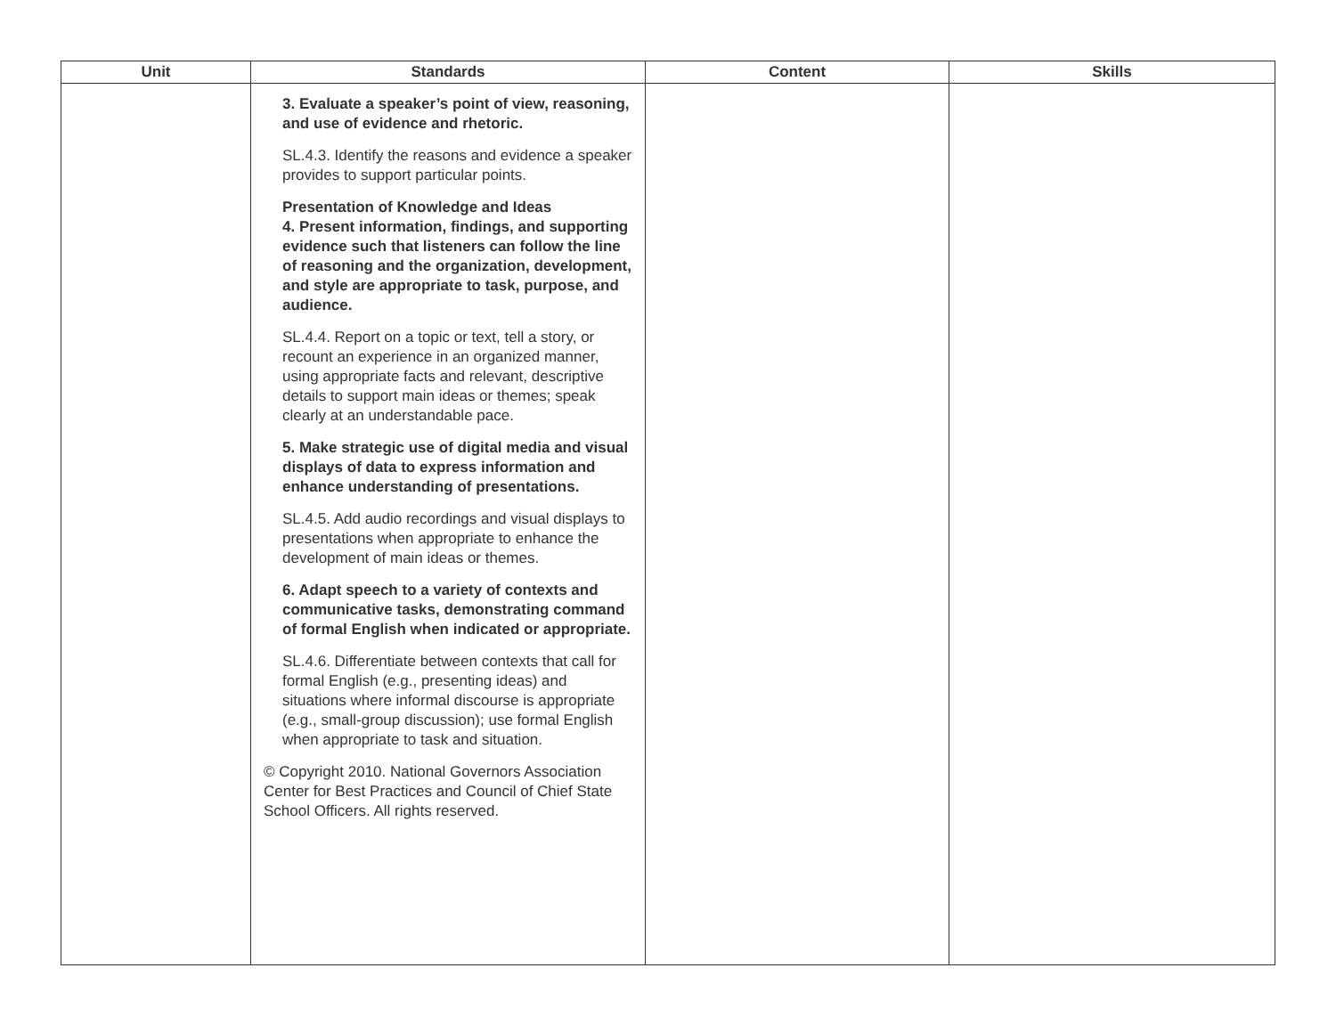| Unit | Standards | Content | Skills |
| --- | --- | --- | --- |
| | 3. Evaluate a speaker’s point of view, reasoning, and use of evidence and rhetoric. SL.4.3. Identify the reasons and evidence a speaker provides to support particular points. Presentation of Knowledge and Ideas 4. Present information, findings, and supporting evidence such that listeners can follow the line of reasoning and the organization, development, and style are appropriate to task, purpose, and audience. SL.4.4. Report on a topic or text, tell a story, or recount an experience in an organized manner, using appropriate facts and relevant, descriptive details to support main ideas or themes; speak clearly at an understandable pace. 5. Make strategic use of digital media and visual displays of data to express information and enhance understanding of presentations. SL.4.5. Add audio recordings and visual displays to presentations when appropriate to enhance the development of main ideas or themes. 6. Adapt speech to a variety of contexts and communicative tasks, demonstrating command of formal English when indicated or appropriate. SL.4.6. Differentiate between contexts that call for formal English (e.g., presenting ideas) and situations where informal discourse is appropriate (e.g., small-group discussion); use formal English when appropriate to task and situation. © Copyright 2010. National Governors Association Center for Best Practices and Council of Chief State School Officers. All rights reserved. | | |